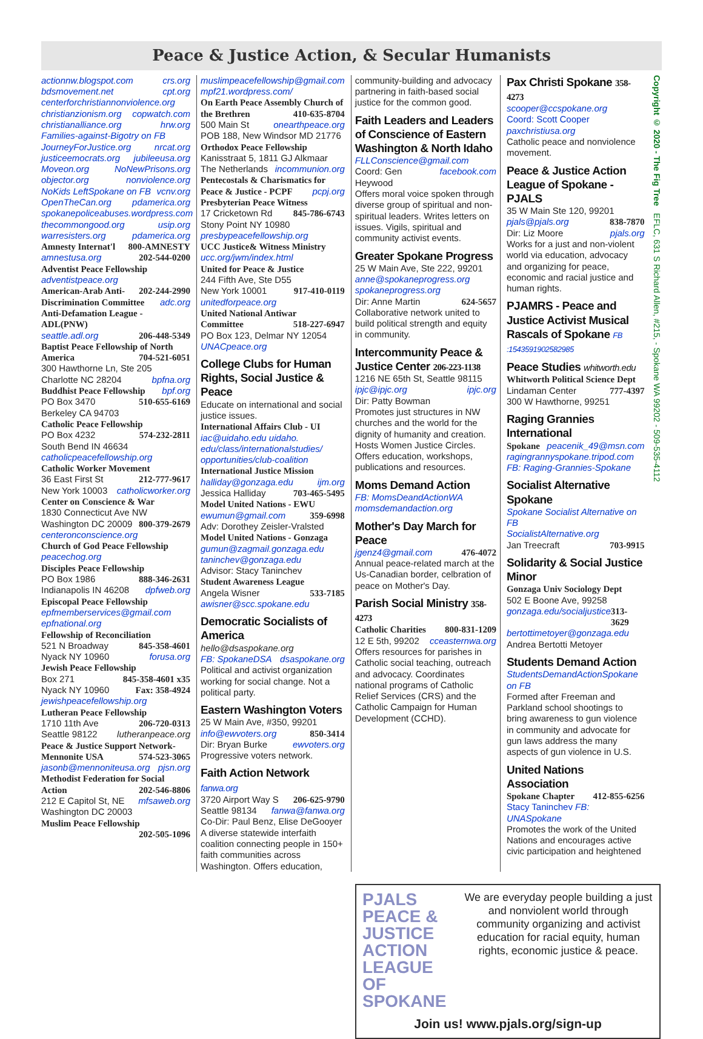Peace & Justice Action, & Secular Humanists
actionnw.blogspot.com crs.org
bdsmovement.net cpt.org
centerforchristiannonviolence.org
christianzionism.org copwatch.com
christianalliance.org hrw.org
Families-against-Bigotry on FB
JourneyForJustice.org nrcat.org
justiceemocrats.org jubileeusa.org
Moveon.org NoNewPrisons.org
objector.org nonviolence.org
NoKids LeftSpokane on FB vcnv.org
OpenTheCan.org pdamerica.org
spokanepoliceabuses.wordpress.com
thecommongood.org usip.org
warresisters.org pdamerica.org
Amnesty Internat'l 800-AMNESTY
amnestusa.org 202-544-0200
Adventist Peace Fellowship
adventistpeace.org
American-Arab Anti- 202-244-2990
Discrimination Committee adc.org
Anti-Defamation League - ADL(PNW)
seattle.adl.org 206-448-5349
Baptist Peace Fellowship of North
America 704-521-6051
300 Hawthorne Ln, Ste 205
Charlotte NC 28204 bpfna.org
Buddhist Peace Fellowship bpf.org
PO Box 3470 510-655-6169
Berkeley CA 94703
Catholic Peace Fellowship
PO Box 4232 574-232-2811
South Bend IN 46634
catholicpeacefellowship.org
Catholic Worker Movement
36 East First St 212-777-9617
New York 10003 catholicworker.org
Center on Conscience & War
1830 Connecticut Ave NW
Washington DC 20009 800-379-2679
centeronconscience.org
Church of God Peace Fellowship
peacechog.org
Disciples Peace Fellowship
PO Box 1986 888-346-2631
Indianapolis IN 46208 dpfweb.org
Episcopal Peace Fellowship
epfmemberservices@gmail.com
epfnational.org
Fellowship of Reconciliation
521 N Broadway 845-358-4601
Nyack NY 10960 forusa.org
Jewish Peace Fellowship
Box 271 845-358-4601 x35
Nyack NY 10960 Fax: 358-4924
jewishpeacefellowship.org
Lutheran Peace Fellowship
1710 11th Ave 206-720-0313
Seattle 98122 lutheranpeace.org
Peace & Justice Support Network-
Mennonite USA 574-523-3065
jasonb@mennoniteusa.org pjsn.org
Methodist Federation for Social
Action 202-546-8806
212 E Capitol St, NE mfsaweb.org
Washington DC 20003
Muslim Peace Fellowship
202-505-1096
muslimpeacefellowship@gmail.com
mpf21.wordpress.com/
On Earth Peace Assembly Church of
the Brethren 410-635-8704
500 Main St onearthpeace.org
POB 188, New Windsor MD 21776
Orthodox Peace Fellowship
Kanisstraat 5, 1811 GJ Alkmaar
The Netherlands incommunion.org
Pentecostals & Charismatics for
Peace & Justice - PCPF pcpj.org
Presbyterian Peace Witness
17 Cricketown Rd 845-786-6743
Stony Point NY 10980
presbypeacefellowship.org
UCC Justice& Witness Ministry
ucc.org/jwm/index.html
United for Peace & Justice
244 Fifth Ave, Ste D55
New York 10001 917-410-0119
unitedforpeace.org
United National Antiwar
Committee 518-227-6947
PO Box 123, Delmar NY 12054
UNACpeace.org
College Clubs for Human Rights, Social Justice & Peace
Educate on international and social justice issues.
International Affairs Club - UI
iac@uidaho.edu uidaho. edu/class/internationalstudies/ opportunities/club-coalition
International Justice Mission
halliday@gonzaga.edu ijm.org
Jessica Halliday 703-465-5495
Model United Nations - EWU
ewumun@gmail.com 359-6998
Adv: Dorothey Zeisler-Vralsted
Model United Nations - Gonzaga
gumun@zagmail.gonzaga.edu
taninchev@gonzaga.edu
Advisor: Stacy Taninchev
Student Awareness League
Angela Wisner 533-7185
awisner@scc.spokane.edu
Democratic Socialists of America
hello@dsaspokane.org
FB: SpokaneDSA dsaspokane.org
Political and activist organization working for social change. Not a political party.
Eastern Washington Voters
25 W Main Ave, #350, 99201
info@ewvoters.org 850-3414
Dir: Bryan Burke ewvoters.org
Progressive voters network.
Faith Action Network fanwa.org
3720 Airport Way S 206-625-9790
Seattle 98134 fanwa@fanwa.org
Co-Dir: Paul Benz, Elise DeGooyer
A diverse statewide interfaith coalition connecting people in 150+ faith communities across Washington. Offers education,
community-building and advocacy partnering in faith-based social justice for the common good.
Faith Leaders and Leaders of Conscience of Eastern Washington & North Idaho
FLLConscience@gmail.com
Coord: Gen Heywood facebook.com
Offers moral voice spoken through diverse group of spiritual and non-spiritual leaders. Writes letters on issues. Vigils, spiritual and community activist events.
Greater Spokane Progress
25 W Main Ave, Ste 222, 99201
anne@spokaneprogress.org
spokaneprogress.org
Dir: Anne Martin 624-5657
Collaborative network united to build political strength and equity in community.
Intercommunity Peace & Justice Center 206-223-1138
1216 NE 65th St, Seattle 98115
ipjc@ipjc.org ipjc.org
Dir: Patty Bowman
Promotes just structures in NW churches and the world for the dignity of humanity and creation. Hosts Women Justice Circles. Offers education, workshops, publications and resources.
Moms Demand Action
FB: MomsDeandActionWA
momsdemandaction.org
Mother's Day March for Peace
jgenz4@gmail.com 476-4072
Annual peace-related march at the Us-Canadian border, celbration of peace on Mother's Day.
Parish Social Ministry 358-4273
Catholic Charities 800-831-1209
12 E 5th, 99202 cceasternwa.org
Offers resources for parishes in Catholic social teaching, outreach and advocacy. Coordinates national programs of Catholic Relief Services (CRS) and the Catholic Campaign for Human Development (CCHD).
Pax Christi Spokane 358-4273
scooper@ccspokane.org
Coord: Scott Cooper paxchristiusa.org
Catholic peace and nonviolence movement.
Peace & Justice Action League of Spokane - PJALS
35 W Main Ste 120, 99201
pjals@pjals.org 838-7870
Dir: Liz Moore pjals.org
Works for a just and non-violent world via education, advocacy and organizing for peace, economic and racial justice and human rights.
PJAMRS - Peace and Justice Activist Musical Rascals of Spokane FB :1543591902582985
Peace Studies whitworth.edu
Whitworth Political Science Dept
Lindaman Center 777-4397
300 W Hawthorne, 99251
Raging Grannies International
Spokane peacenik_49@msn.com
ragingrannyspokane.tripod.com
FB: Raging-Grannies-Spokane
Socialist Alternative Spokane
Spokane Socialist Alternative on FB
SocialistAlternative.org
Jan Treecraft 703-9915
Solidarity & Social Justice Minor
Gonzaga Univ Sociology Dept
502 E Boone Ave, 99258
gonzaga.edu/socialjustice 313-3629
bertottimetoyer@gonzaga.edu
Andrea Bertotti Metoyer
Students Demand Action
StudentsDemandActionSpokane on FB
Formed after Freeman and Parkland school shootings to bring awareness to gun violence in community and advocate for gun laws address the many aspects of gun violence in U.S.
United Nations Association
Spokane Chapter 412-855-6256
Stacy Taninchev FB: UNASpokane
Promotes the work of the United Nations and encourages active civic participation and heightened
Copyright © 2020 - The Fig Tree EFLC, 631 S Richard Allen, #215, - Spokane WA 99202 - 509-535-4112
PJALS
PEACE & JUSTICE ACTION LEAGUE OF SPOKANE
We are everyday people building a just and nonviolent world through community organizing and activist education for racial equity, human rights, economic justice & peace.
Join us! www.pjals.org/sign-up